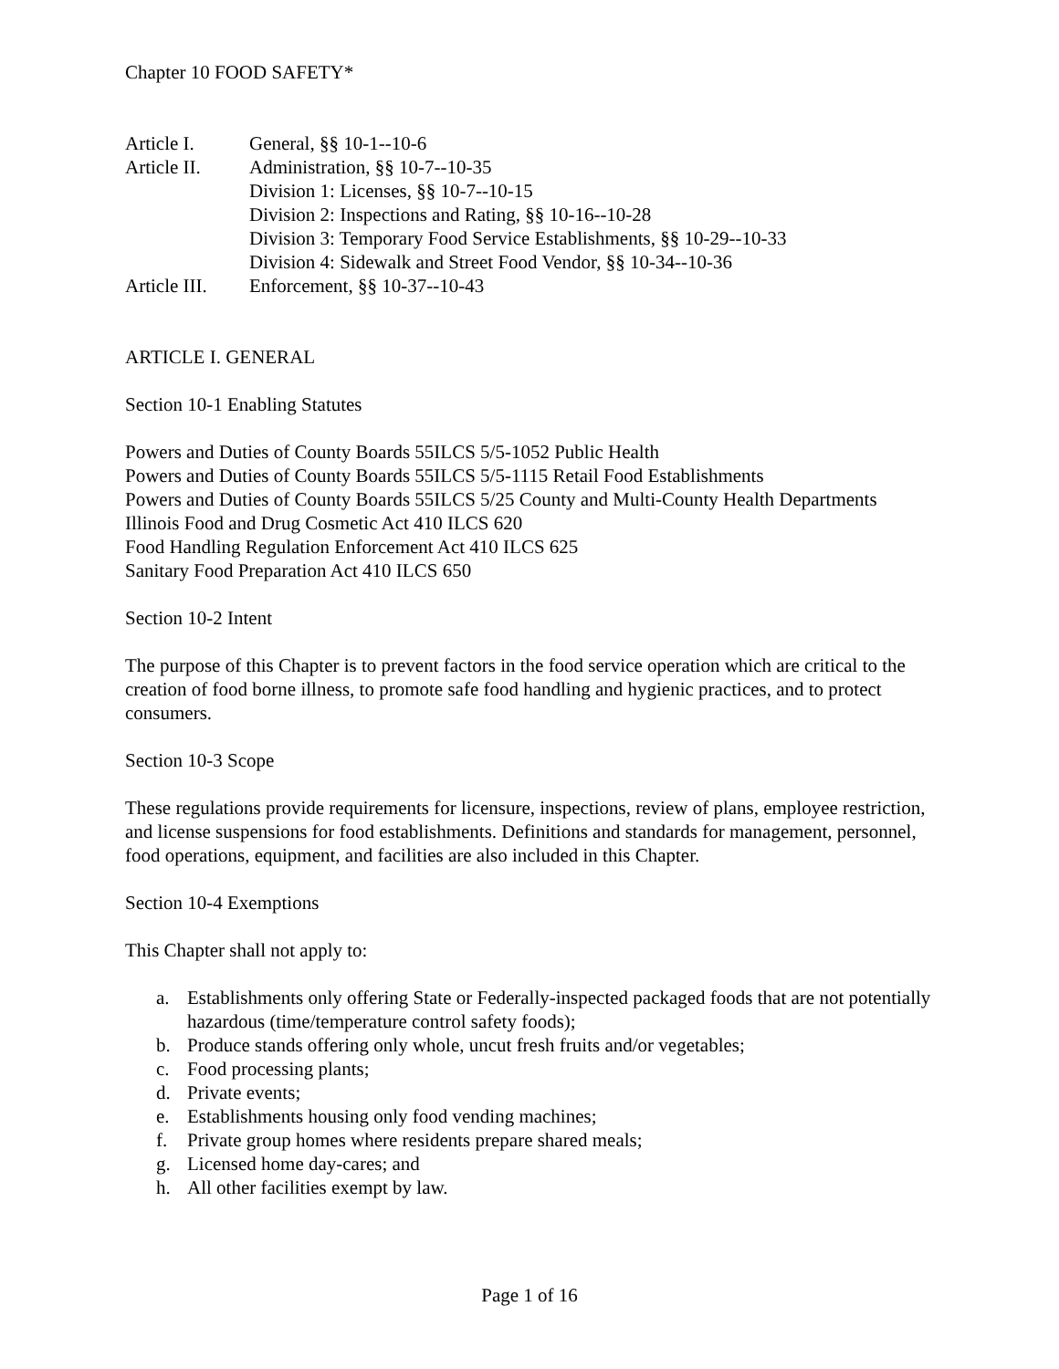Chapter 10 FOOD SAFETY*
Article I. General, §§ 10-1--10-6
Article II. Administration, §§ 10-7--10-35
Division 1: Licenses, §§ 10-7--10-15
Division 2: Inspections and Rating, §§ 10-16--10-28
Division 3: Temporary Food Service Establishments, §§ 10-29--10-33
Division 4: Sidewalk and Street Food Vendor, §§ 10-34--10-36
Article III. Enforcement, §§ 10-37--10-43
ARTICLE I. GENERAL
Section 10-1 Enabling Statutes
Powers and Duties of County Boards 55ILCS 5/5-1052 Public Health
Powers and Duties of County Boards 55ILCS 5/5-1115 Retail Food Establishments
Powers and Duties of County Boards 55ILCS 5/25 County and Multi-County Health Departments
Illinois Food and Drug Cosmetic Act 410 ILCS 620
Food Handling Regulation Enforcement Act 410 ILCS 625
Sanitary Food Preparation Act 410 ILCS 650
Section 10-2 Intent
The purpose of this Chapter is to prevent factors in the food service operation which are critical to the creation of food borne illness, to promote safe food handling and hygienic practices, and to protect consumers.
Section 10-3 Scope
These regulations provide requirements for licensure, inspections, review of plans, employee restriction, and license suspensions for food establishments. Definitions and standards for management, personnel, food operations, equipment, and facilities are also included in this Chapter.
Section 10-4 Exemptions
This Chapter shall not apply to:
a. Establishments only offering State or Federally-inspected packaged foods that are not potentially hazardous (time/temperature control safety foods);
b. Produce stands offering only whole, uncut fresh fruits and/or vegetables;
c. Food processing plants;
d. Private events;
e. Establishments housing only food vending machines;
f. Private group homes where residents prepare shared meals;
g. Licensed home day-cares; and
h. All other facilities exempt by law.
Page 1 of 16